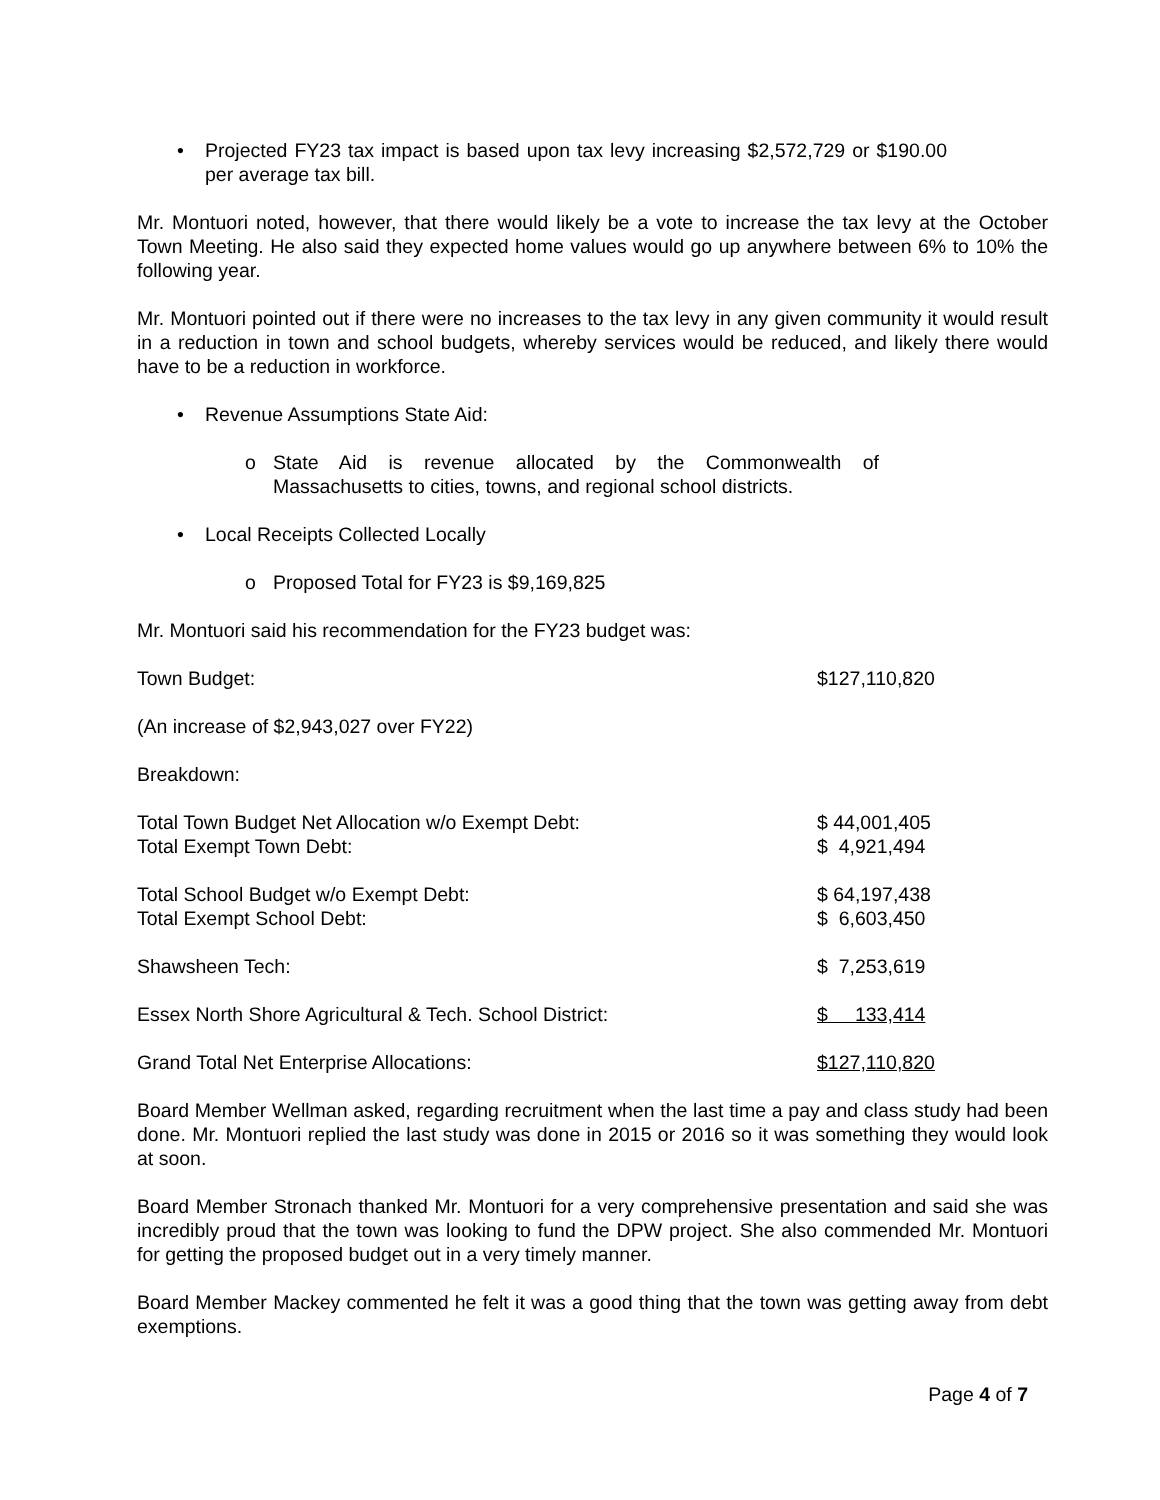• Projected FY23 tax impact is based upon tax levy increasing $2,572,729 or $190.00 per average tax bill.
Mr. Montuori noted, however, that there would likely be a vote to increase the tax levy at the October Town Meeting. He also said they expected home values would go up anywhere between 6% to 10% the following year.
Mr. Montuori pointed out if there were no increases to the tax levy in any given community it would result in a reduction in town and school budgets, whereby services would be reduced, and likely there would have to be a reduction in workforce.
• Revenue Assumptions State Aid:
o State Aid is revenue allocated by the Commonwealth of Massachusetts to cities, towns, and regional school districts.
• Local Receipts Collected Locally
o Proposed Total for FY23 is $9,169,825
Mr. Montuori said his recommendation for the FY23 budget was:
| Town Budget: | $127,110,820 |
| (An increase of $2,943,027 over FY22) | |
| Breakdown: | |
| Total Town Budget Net Allocation w/o Exempt Debt: Total Exempt Town Debt: | $ 44,001,405 $ 4,921,494 |
| Total School Budget w/o Exempt Debt: Total Exempt School Debt: | $ 64,197,438 $ 6,603,450 |
| Shawsheen Tech: | $ 7,253,619 |
| Essex North Shore Agricultural & Tech. School District: | $ 133,414 |
| Grand Total Net Enterprise Allocations: | $127,110,820 |
Board Member Wellman asked, regarding recruitment when the last time a pay and class study had been done. Mr. Montuori replied the last study was done in 2015 or 2016 so it was something they would look at soon.
Board Member Stronach thanked Mr. Montuori for a very comprehensive presentation and said she was incredibly proud that the town was looking to fund the DPW project. She also commended Mr. Montuori for getting the proposed budget out in a very timely manner.
Board Member Mackey commented he felt it was a good thing that the town was getting away from debt exemptions.
Page 4 of 7